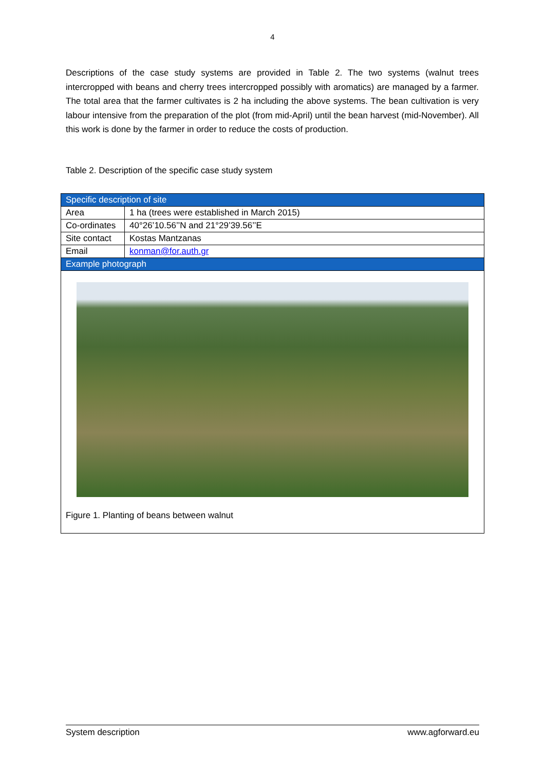4
Descriptions of the case study systems are provided in Table 2. The two systems (walnut trees intercropped with beans and cherry trees intercropped possibly with aromatics) are managed by a farmer. The total area that the farmer cultivates is 2 ha including the above systems. The bean cultivation is very labour intensive from the preparation of the plot (from mid-April) until the bean harvest (mid-November). All this work is done by the farmer in order to reduce the costs of production.
Table 2. Description of the specific case study system
| Specific description of site | |
| Area | 1 ha (trees were established in March 2015) |
| Co-ordinates | 40°26’10.56’’N and 21°29’39.56’’E |
| Site contact | Kostas Mantzanas |
| Email | konman@for.auth.gr |
| Example photograph | |
| Figure 1. Planting of beans between walnut | |
System description www.agforward.eu